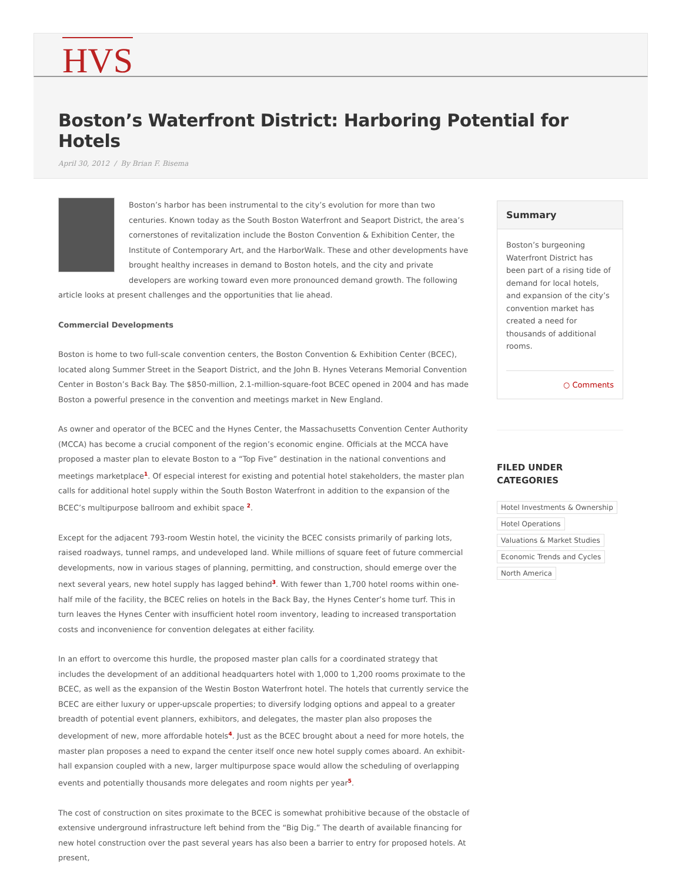HVS
Boston’s Waterfront District: Harboring Potential for Hotels
April 30, 2012 / By Brian F. Bisema
Boston’s harbor has been instrumental to the city’s evolution for more than two centuries. Known today as the South Boston Waterfront and Seaport District, the area’s cornerstones of revitalization include the Boston Convention & Exhibition Center, the Institute of Contemporary Art, and the HarborWalk. These and other developments have brought healthy increases in demand to Boston hotels, and the city and private developers are working toward even more pronounced demand growth. The following article looks at present challenges and the opportunities that lie ahead.
Commercial Developments
Boston is home to two full-scale convention centers, the Boston Convention & Exhibition Center (BCEC), located along Summer Street in the Seaport District, and the John B. Hynes Veterans Memorial Convention Center in Boston’s Back Bay. The $850-million, 2.1-million-square-foot BCEC opened in 2004 and has made Boston a powerful presence in the convention and meetings market in New England.
As owner and operator of the BCEC and the Hynes Center, the Massachusetts Convention Center Authority (MCCA) has become a crucial component of the region’s economic engine. Officials at the MCCA have proposed a master plan to elevate Boston to a “Top Five” destination in the national conventions and meetings marketplace<sup>1</sup>. Of especial interest for existing and potential hotel stakeholders, the master plan calls for additional hotel supply within the South Boston Waterfront in addition to the expansion of the BCEC’s multipurpose ballroom and exhibit space <sup>2</sup>.
Except for the adjacent 793-room Westin hotel, the vicinity the BCEC consists primarily of parking lots, raised roadways, tunnel ramps, and undeveloped land. While millions of square feet of future commercial developments, now in various stages of planning, permitting, and construction, should emerge over the next several years, new hotel supply has lagged behind<sup>3</sup>. With fewer than 1,700 hotel rooms within one-half mile of the facility, the BCEC relies on hotels in the Back Bay, the Hynes Center’s home turf. This in turn leaves the Hynes Center with insufficient hotel room inventory, leading to increased transportation costs and inconvenience for convention delegates at either facility.
In an effort to overcome this hurdle, the proposed master plan calls for a coordinated strategy that includes the development of an additional headquarters hotel with 1,000 to 1,200 rooms proximate to the BCEC, as well as the expansion of the Westin Boston Waterfront hotel. The hotels that currently service the BCEC are either luxury or upper-upscale properties; to diversify lodging options and appeal to a greater breadth of potential event planners, exhibitors, and delegates, the master plan also proposes the development of new, more affordable hotels<sup>4</sup>. Just as the BCEC brought about a need for more hotels, the master plan proposes a need to expand the center itself once new hotel supply comes aboard. An exhibit-hall expansion coupled with a new, larger multipurpose space would allow the scheduling of overlapping events and potentially thousands more delegates and room nights per year<sup>5</sup>.
The cost of construction on sites proximate to the BCEC is somewhat prohibitive because of the obstacle of extensive underground infrastructure left behind from the “Big Dig.” The dearth of available financing for new hotel construction over the past several years has also been a barrier to entry for proposed hotels. At present,
Summary
Boston’s burgeoning Waterfront District has been part of a rising tide of demand for local hotels, and expansion of the city’s convention market has created a need for thousands of additional rooms.
○ Comments
FILED UNDER
CATEGORIES
Hotel Investments & Ownership
Hotel Operations
Valuations & Market Studies
Economic Trends and Cycles
North America